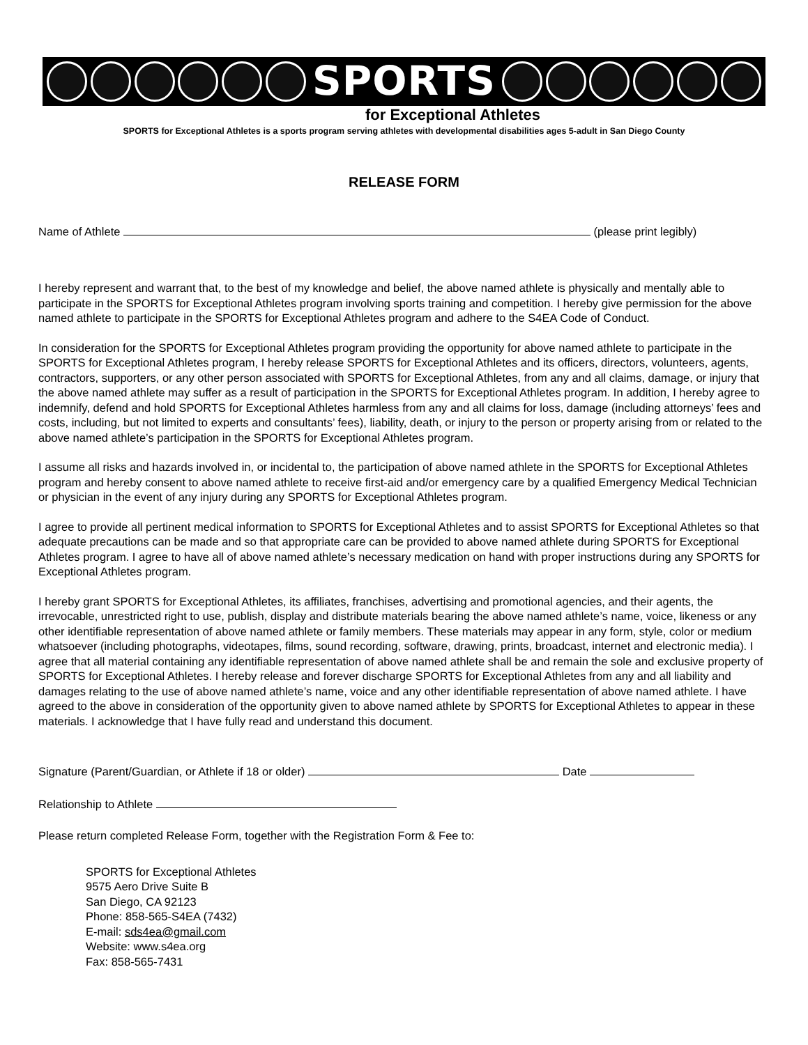SPORTS
for Exceptional Athletes
SPORTS for Exceptional Athletes is a sports program serving athletes with developmental disabilities ages 5-adult in San Diego County
RELEASE FORM
Name of Athlete (please print legibly)
I hereby represent and warrant that, to the best of my knowledge and belief, the above named athlete is physically and mentally able to participate in the SPORTS for Exceptional Athletes program involving sports training and competition. I hereby give permission for the above named athlete to participate in the SPORTS for Exceptional Athletes program and adhere to the S4EA Code of Conduct.
In consideration for the SPORTS for Exceptional Athletes program providing the opportunity for above named athlete to participate in the SPORTS for Exceptional Athletes program, I hereby release SPORTS for Exceptional Athletes and its officers, directors, volunteers, agents, contractors, supporters, or any other person associated with SPORTS for Exceptional Athletes, from any and all claims, damage, or injury that the above named athlete may suffer as a result of participation in the SPORTS for Exceptional Athletes program. In addition, I hereby agree to indemnify, defend and hold SPORTS for Exceptional Athletes harmless from any and all claims for loss, damage (including attorneys’ fees and costs, including, but not limited to experts and consultants’ fees), liability, death, or injury to the person or property arising from or related to the above named athlete’s participation in the SPORTS for Exceptional Athletes program.
I assume all risks and hazards involved in, or incidental to, the participation of above named athlete in the SPORTS for Exceptional Athletes program and hereby consent to above named athlete to receive first-aid and/or emergency care by a qualified Emergency Medical Technician or physician in the event of any injury during any SPORTS for Exceptional Athletes program.
I agree to provide all pertinent medical information to SPORTS for Exceptional Athletes and to assist SPORTS for Exceptional Athletes so that adequate precautions can be made and so that appropriate care can be provided to above named athlete during SPORTS for Exceptional Athletes program. I agree to have all of above named athlete’s necessary medication on hand with proper instructions during any SPORTS for Exceptional Athletes program.
I hereby grant SPORTS for Exceptional Athletes, its affiliates, franchises, advertising and promotional agencies, and their agents, the irrevocable, unrestricted right to use, publish, display and distribute materials bearing the above named athlete’s name, voice, likeness or any other identifiable representation of above named athlete or family members. These materials may appear in any form, style, color or medium whatsoever (including photographs, videotapes, films, sound recording, software, drawing, prints, broadcast, internet and electronic media). I agree that all material containing any identifiable representation of above named athlete shall be and remain the sole and exclusive property of SPORTS for Exceptional Athletes. I hereby release and forever discharge SPORTS for Exceptional Athletes from any and all liability and damages relating to the use of above named athlete’s name, voice and any other identifiable representation of above named athlete. I have agreed to the above in consideration of the opportunity given to above named athlete by SPORTS for Exceptional Athletes to appear in these materials. I acknowledge that I have fully read and understand this document.
Signature (Parent/Guardian, or Athlete if 18 or older) Date
Relationship to Athlete
Please return completed Release Form, together with the Registration Form & Fee to:
SPORTS for Exceptional Athletes
9575 Aero Drive Suite B
San Diego, CA 92123
Phone: 858-565-S4EA (7432)
E-mail: sds4ea@gmail.com
Website: www.s4ea.org
Fax: 858-565-7431